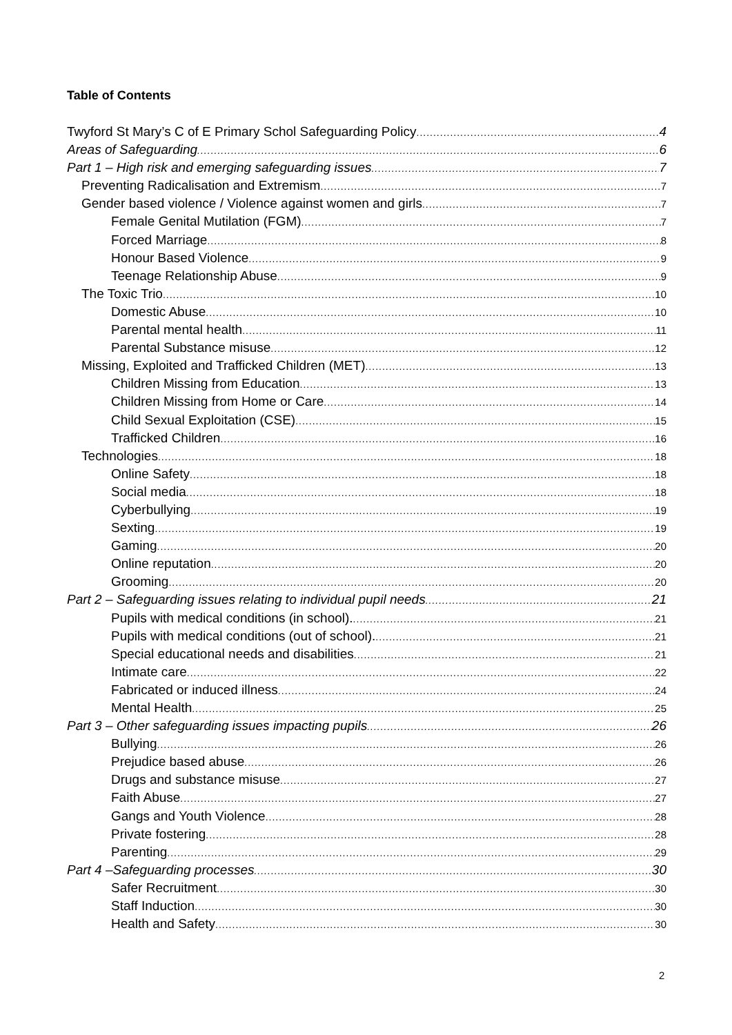Table of Contents
Twyford St Mary’s C of E Primary Schol Safeguarding Policy 4
Areas of Safeguarding 6
Part 1 – High risk and emerging safeguarding issues 7
Preventing Radicalisation and Extremism 7
Gender based violence / Violence against women and girls 7
Female Genital Mutilation (FGM) 7
Forced Marriage 8
Honour Based Violence 9
Teenage Relationship Abuse 9
The Toxic Trio 10
Domestic Abuse 10
Parental mental health 11
Parental Substance misuse 12
Missing, Exploited and Trafficked Children (MET) 13
Children Missing from Education 13
Children Missing from Home or Care 14
Child Sexual Exploitation (CSE) 15
Trafficked Children 16
Technologies 18
Online Safety 18
Social media 18
Cyberbullying 19
Sexting 19
Gaming 20
Online reputation 20
Grooming 20
Part 2 – Safeguarding issues relating to individual pupil needs 21
Pupils with medical conditions (in school). 21
Pupils with medical conditions (out of school). 21
Special educational needs and disabilities 21
Intimate care 22
Fabricated or induced illness 24
Mental Health 25
Part 3 – Other safeguarding issues impacting pupils 26
Bullying 26
Prejudice based abuse 26
Drugs and substance misuse 27
Faith Abuse 27
Gangs and Youth Violence 28
Private fostering 28
Parenting 29
Part 4 –Safeguarding processes 30
Safer Recruitment 30
Staff Induction 30
Health and Safety 30
2